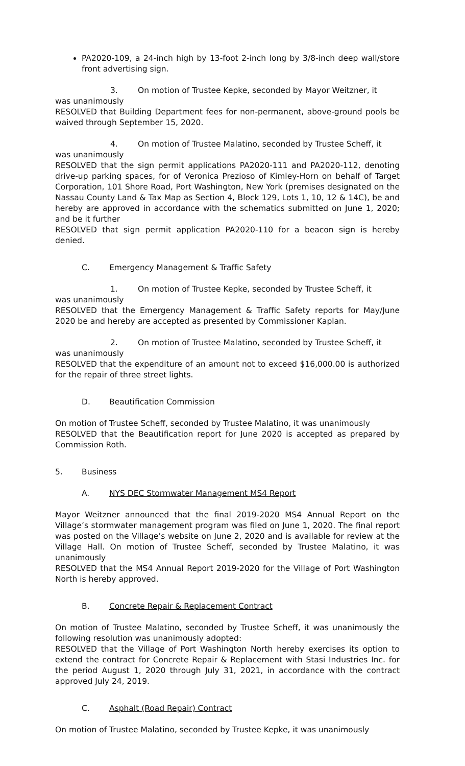PA2020-109, a 24-inch high by 13-foot 2-inch long by 3/8-inch deep wall/store front advertising sign.
3. On motion of Trustee Kepke, seconded by Mayor Weitzner, it
was unanimously
RESOLVED that Building Department fees for non-permanent, above-ground pools be waived through September 15, 2020.
4. On motion of Trustee Malatino, seconded by Trustee Scheff, it
was unanimously
RESOLVED that the sign permit applications PA2020-111 and PA2020-112, denoting drive-up parking spaces, for of Veronica Prezioso of Kimley-Horn on behalf of Target Corporation, 101 Shore Road, Port Washington, New York (premises designated on the Nassau County Land & Tax Map as Section 4, Block 129, Lots 1, 10, 12 & 14C), be and hereby are approved in accordance with the schematics submitted on June 1, 2020; and be it further
RESOLVED that sign permit application PA2020-110 for a beacon sign is hereby denied.
C. Emergency Management & Traffic Safety
1. On motion of Trustee Kepke, seconded by Trustee Scheff, it
was unanimously
RESOLVED that the Emergency Management & Traffic Safety reports for May/June 2020 be and hereby are accepted as presented by Commissioner Kaplan.
2. On motion of Trustee Malatino, seconded by Trustee Scheff, it
was unanimously
RESOLVED that the expenditure of an amount not to exceed $16,000.00 is authorized for the repair of three street lights.
D. Beautification Commission
On motion of Trustee Scheff, seconded by Trustee Malatino, it was unanimously
RESOLVED that the Beautification report for June 2020 is accepted as prepared by Commission Roth.
5. Business
A. NYS DEC Stormwater Management MS4 Report
Mayor Weitzner announced that the final 2019-2020 MS4 Annual Report on the Village’s stormwater management program was filed on June 1, 2020. The final report was posted on the Village’s website on June 2, 2020 and is available for review at the Village Hall. On motion of Trustee Scheff, seconded by Trustee Malatino, it was unanimously
RESOLVED that the MS4 Annual Report 2019-2020 for the Village of Port Washington North is hereby approved.
B. Concrete Repair & Replacement Contract
On motion of Trustee Malatino, seconded by Trustee Scheff, it was unanimously the following resolution was unanimously adopted:
RESOLVED that the Village of Port Washington North hereby exercises its option to extend the contract for Concrete Repair & Replacement with Stasi Industries Inc. for the period August 1, 2020 through July 31, 2021, in accordance with the contract approved July 24, 2019.
C. Asphalt (Road Repair) Contract
On motion of Trustee Malatino, seconded by Trustee Kepke, it was unanimously